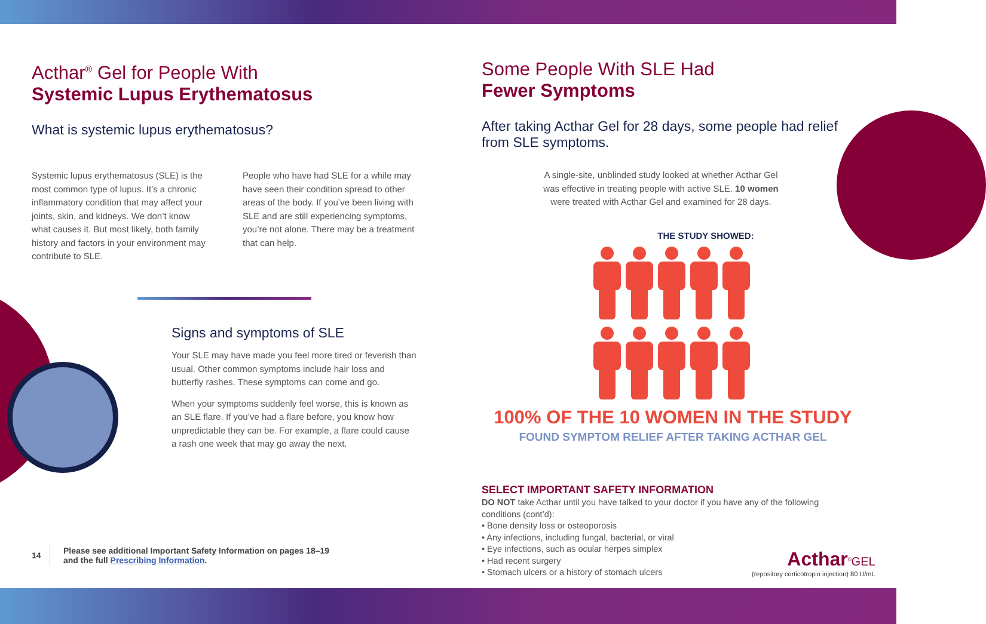Acthar<sup>®</sup> Gel for People With
Systemic Lupus Erythematosus
What is systemic lupus erythematosus?
Systemic lupus erythematosus (SLE) is the most common type of lupus. It’s a chronic inflammatory condition that may affect your joints, skin, and kidneys. We don’t know what causes it. But most likely, both family history and factors in your environment may contribute to SLE.
People who have had SLE for a while may have seen their condition spread to other areas of the body. If you’ve been living with SLE and are still experiencing symptoms, you’re not alone. There may be a treatment that can help.
Signs and symptoms of SLE
Your SLE may have made you feel more tired or feverish than usual. Other common symptoms include hair loss and butterfly rashes. These symptoms can come and go.
When your symptoms suddenly feel worse, this is known as an SLE flare. If you’ve had a flare before, you know how unpredictable they can be. For example, a flare could cause a rash one week that may go away the next.
14
Please see additional Important Safety Information on pages 18–19
and the full Prescribing Information.
Some People With SLE Had
Fewer Symptoms
After taking Acthar Gel for 28 days, some people had relief from SLE symptoms.
A single-site, unblinded study looked at whether Acthar Gel was effective in treating people with active SLE. 10 women were treated with Acthar Gel and examined for 28 days.
THE STUDY SHOWED:
100% OF THE 10 WOMEN IN THE STUDY
FOUND SYMPTOM RELIEF AFTER TAKING ACTHAR GEL
SELECT IMPORTANT SAFETY INFORMATION
DO NOT take Acthar until you have talked to your doctor if you have any of the following conditions (cont’d):
• Bone density loss or osteoporosis
• Any infections, including fungal, bacterial, or viral
• Eye infections, such as ocular herpes simplex
• Had recent surgery
• Stomach ulcers or a history of stomach ulcers
Acthar<sup>®</sup>GEL
(repository corticotropin injection) 80 U/mL